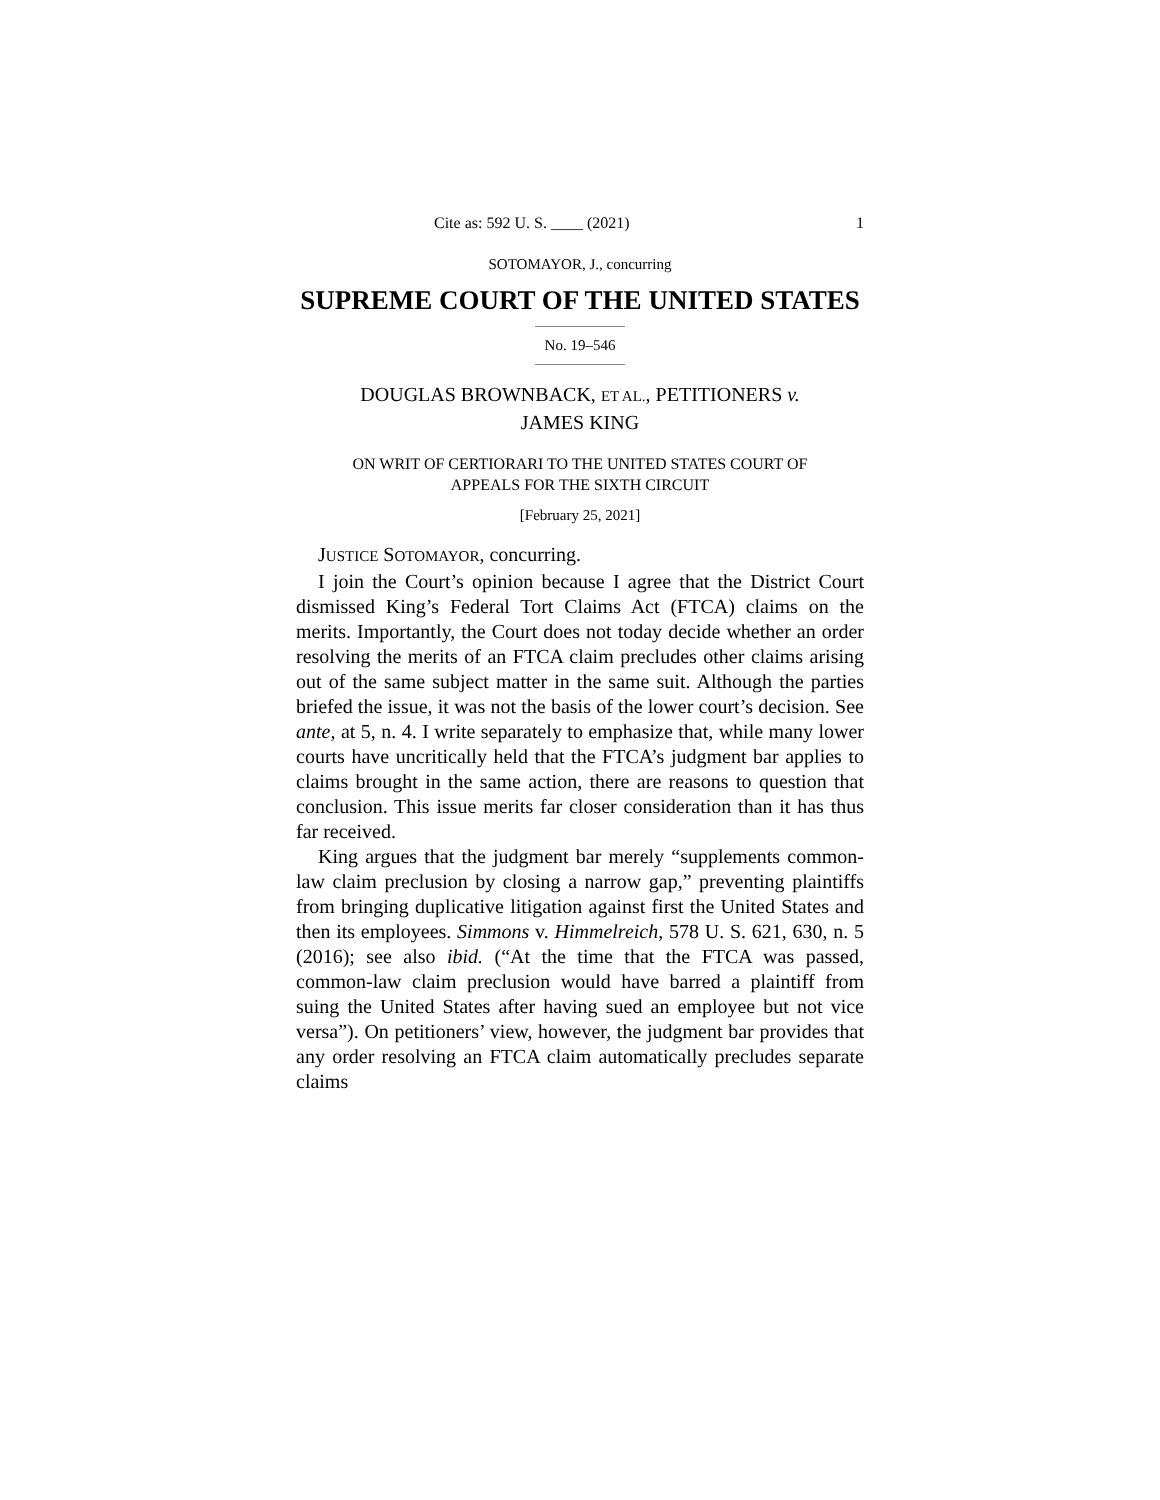Cite as: 592 U. S. ____ (2021) 1
SOTOMAYOR, J., concurring
SUPREME COURT OF THE UNITED STATES
No. 19–546
DOUGLAS BROWNBACK, ET AL., PETITIONERS v.
JAMES KING
ON WRIT OF CERTIORARI TO THE UNITED STATES COURT OF
APPEALS FOR THE SIXTH CIRCUIT
[February 25, 2021]
JUSTICE SOTOMAYOR, concurring.
I join the Court’s opinion because I agree that the District Court dismissed King’s Federal Tort Claims Act (FTCA) claims on the merits. Importantly, the Court does not today decide whether an order resolving the merits of an FTCA claim precludes other claims arising out of the same subject matter in the same suit. Although the parties briefed the issue, it was not the basis of the lower court’s decision. See ante, at 5, n. 4. I write separately to emphasize that, while many lower courts have uncritically held that the FTCA’s judgment bar applies to claims brought in the same action, there are reasons to question that conclusion. This issue merits far closer consideration than it has thus far received.
King argues that the judgment bar merely “supplements common-law claim preclusion by closing a narrow gap,” preventing plaintiffs from bringing duplicative litigation against first the United States and then its employees. Simmons v. Himmelreich, 578 U. S. 621, 630, n. 5 (2016); see also ibid. (“At the time that the FTCA was passed, common-law claim preclusion would have barred a plaintiff from suing the United States after having sued an employee but not vice versa”). On petitioners’ view, however, the judgment bar provides that any order resolving an FTCA claim automatically precludes separate claims